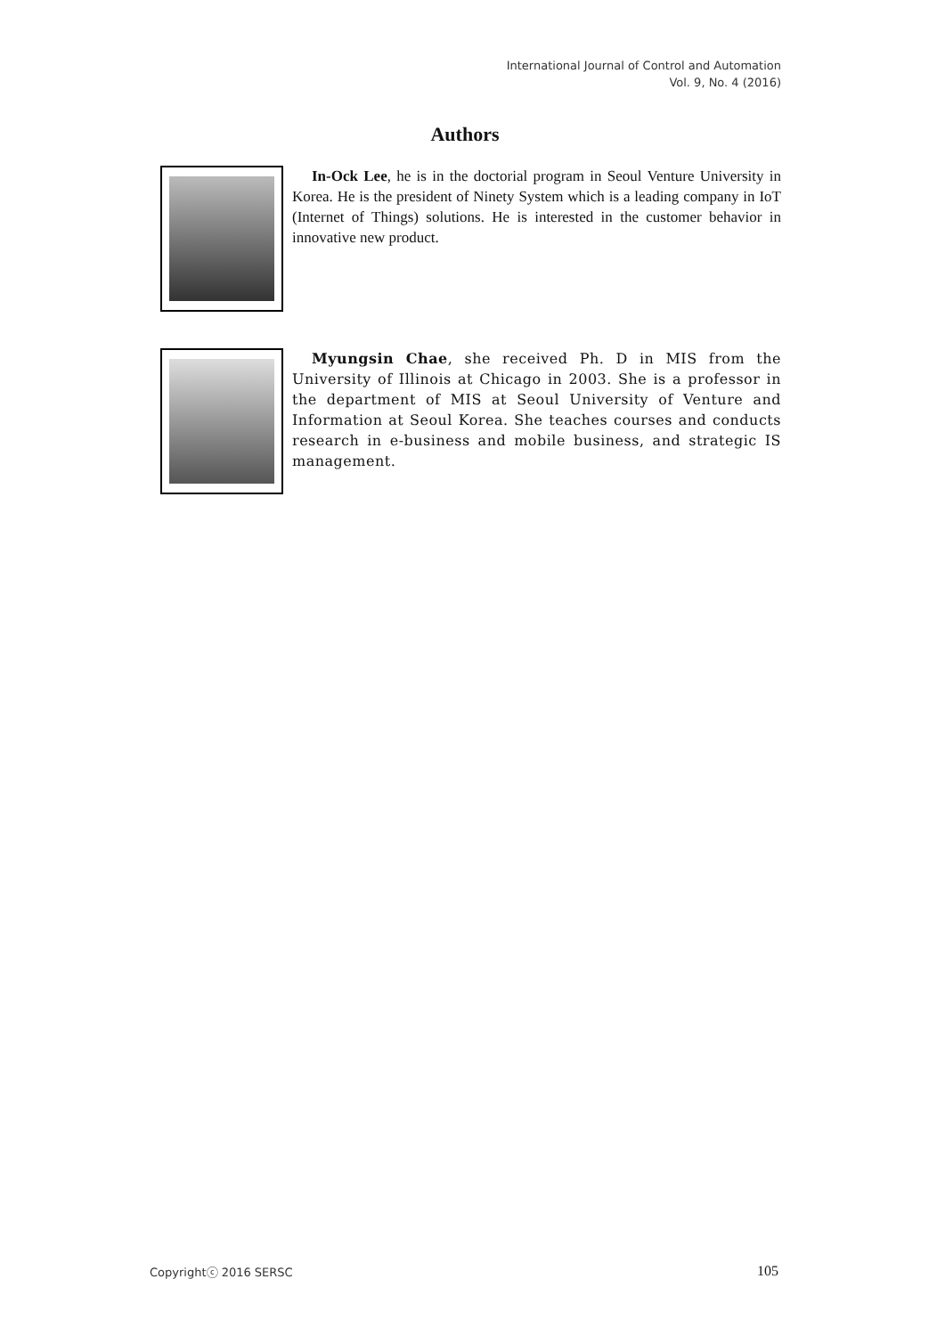International Journal of Control and Automation
Vol. 9, No. 4 (2016)
Authors
In-Ock Lee, he is in the doctorial program in Seoul Venture University in Korea. He is the president of Ninety System which is a leading company in IoT (Internet of Things) solutions. He is interested in the customer behavior in innovative new product.
Myungsin Chae, she received Ph. D in MIS from the University of Illinois at Chicago in 2003. She is a professor in the department of MIS at Seoul University of Venture and Information at Seoul Korea. She teaches courses and conducts research in e-business and mobile business, and strategic IS management.
Copyrightⓒ 2016 SERSC 105